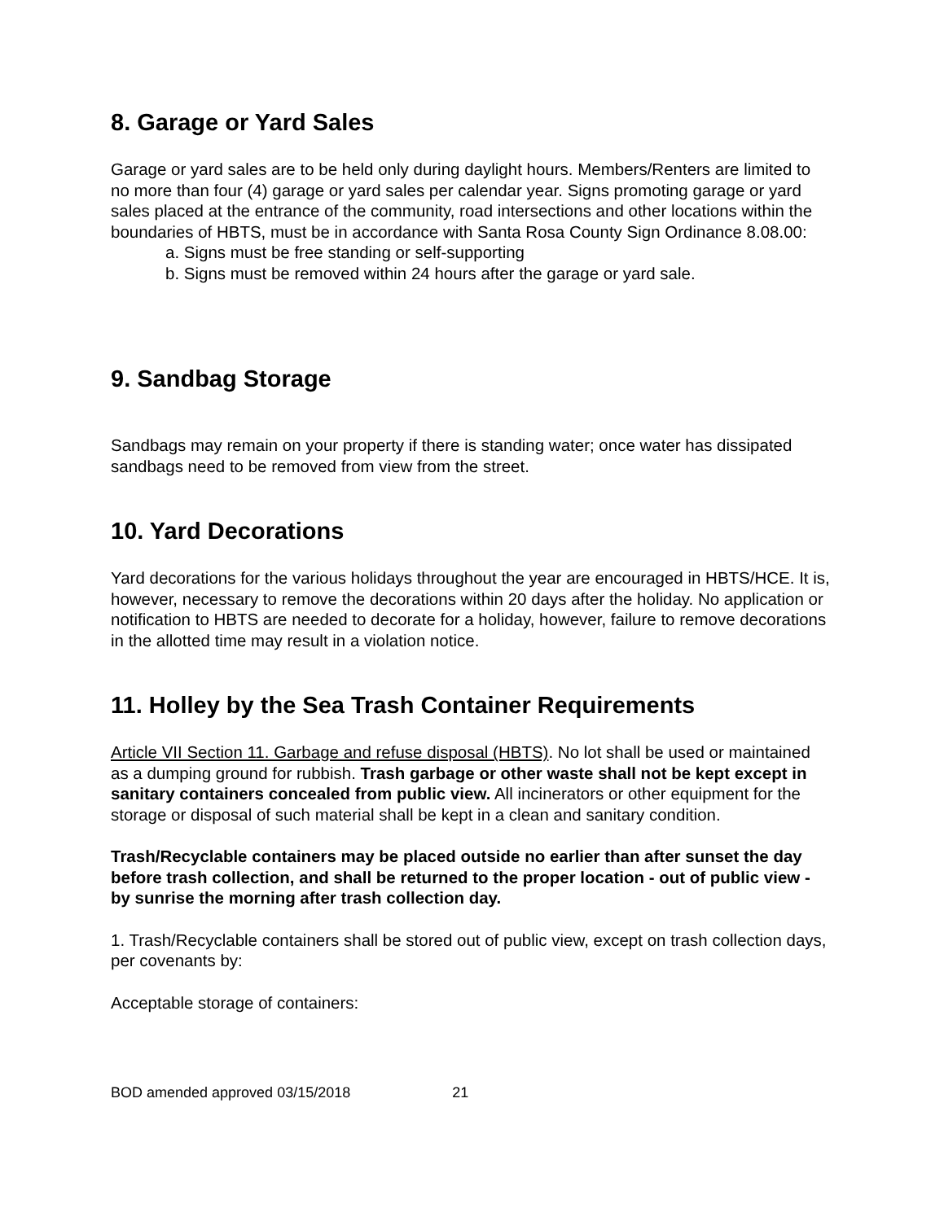8. Garage or Yard Sales
Garage or yard sales are to be held only during daylight hours. Members/Renters are limited to no more than four (4) garage or yard sales per calendar year. Signs promoting garage or yard sales placed at the entrance of the community, road intersections and other locations within the boundaries of HBTS, must be in accordance with Santa Rosa County Sign Ordinance 8.08.00:
a. Signs must be free standing or self-supporting
b. Signs must be removed within 24 hours after the garage or yard sale.
9. Sandbag Storage
Sandbags may remain on your property if there is standing water; once water has dissipated sandbags need to be removed from view from the street.
10. Yard Decorations
Yard decorations for the various holidays throughout the year are encouraged in HBTS/HCE. It is, however, necessary to remove the decorations within 20 days after the holiday. No application or notification to HBTS are needed to decorate for a holiday, however, failure to remove decorations in the allotted time may result in a violation notice.
11. Holley by the Sea Trash Container Requirements
Article VII Section 11. Garbage and refuse disposal (HBTS). No lot shall be used or maintained as a dumping ground for rubbish. Trash garbage or other waste shall not be kept except in sanitary containers concealed from public view. All incinerators or other equipment for the storage or disposal of such material shall be kept in a clean and sanitary condition.
Trash/Recyclable containers may be placed outside no earlier than after sunset the day before trash collection, and shall be returned to the proper location - out of public view - by sunrise the morning after trash collection day.
1. Trash/Recyclable containers shall be stored out of public view, except on trash collection days, per covenants by:
Acceptable storage of containers:
BOD amended approved 03/15/2018 21